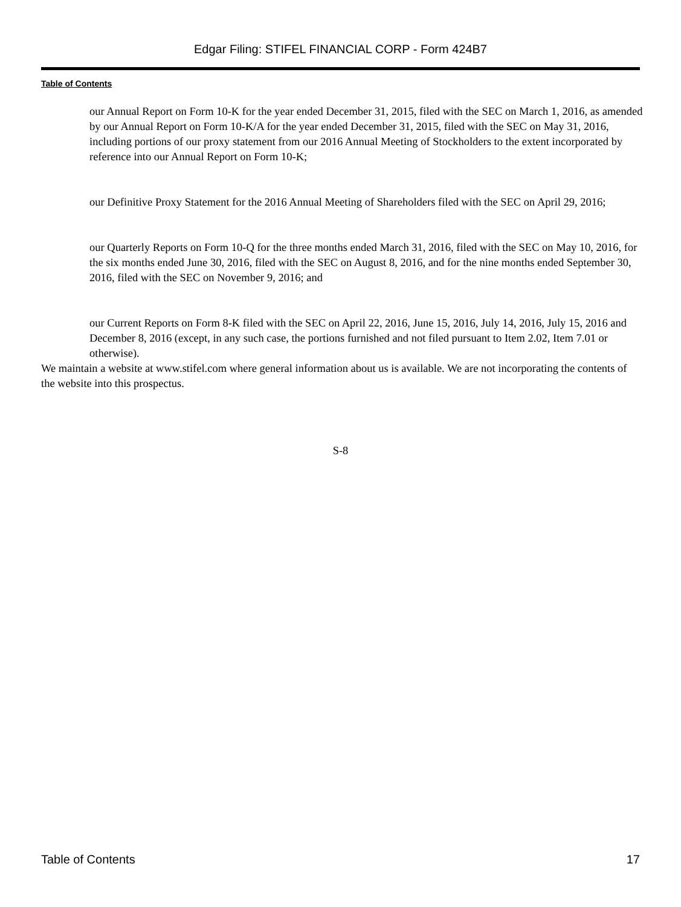Edgar Filing: STIFEL FINANCIAL CORP - Form 424B7
Table of Contents
our Annual Report on Form 10-K for the year ended December 31, 2015, filed with the SEC on March 1, 2016, as amended by our Annual Report on Form 10-K/A for the year ended December 31, 2015, filed with the SEC on May 31, 2016, including portions of our proxy statement from our 2016 Annual Meeting of Stockholders to the extent incorporated by reference into our Annual Report on Form 10-K;
our Definitive Proxy Statement for the 2016 Annual Meeting of Shareholders filed with the SEC on April 29, 2016;
our Quarterly Reports on Form 10-Q for the three months ended March 31, 2016, filed with the SEC on May 10, 2016, for the six months ended June 30, 2016, filed with the SEC on August 8, 2016, and for the nine months ended September 30, 2016, filed with the SEC on November 9, 2016; and
our Current Reports on Form 8-K filed with the SEC on April 22, 2016, June 15, 2016, July 14, 2016, July 15, 2016 and December 8, 2016 (except, in any such case, the portions furnished and not filed pursuant to Item 2.02, Item 7.01 or otherwise).
We maintain a website at www.stifel.com where general information about us is available. We are not incorporating the contents of the website into this prospectus.
S-8
Table of Contents 17